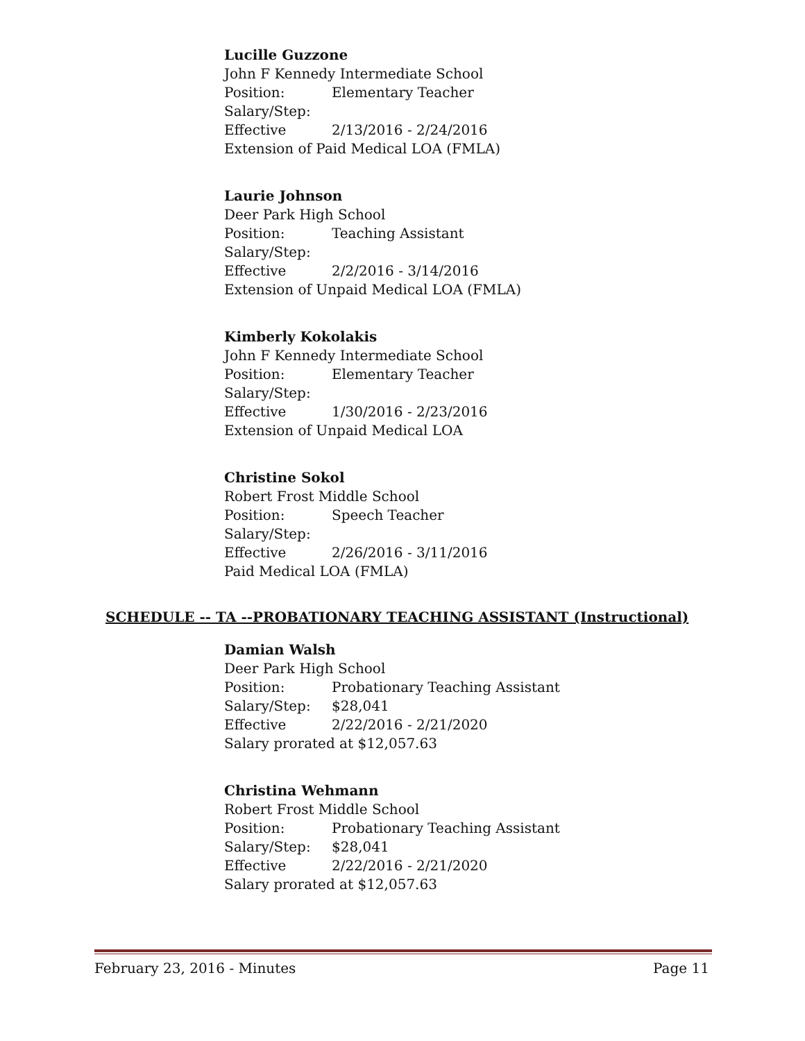Lucille Guzzone
John F Kennedy Intermediate School
Position: Elementary Teacher
Salary/Step:
Effective 2/13/2016 - 2/24/2016
Extension of Paid Medical LOA (FMLA)
Laurie Johnson
Deer Park High School
Position: Teaching Assistant
Salary/Step:
Effective 2/2/2016 - 3/14/2016
Extension of Unpaid Medical LOA (FMLA)
Kimberly Kokolakis
John F Kennedy Intermediate School
Position: Elementary Teacher
Salary/Step:
Effective 1/30/2016 - 2/23/2016
Extension of Unpaid Medical LOA
Christine Sokol
Robert Frost Middle School
Position: Speech Teacher
Salary/Step:
Effective 2/26/2016 - 3/11/2016
Paid Medical LOA (FMLA)
SCHEDULE -- TA --PROBATIONARY TEACHING ASSISTANT (Instructional)
Damian Walsh
Deer Park High School
Position: Probationary Teaching Assistant
Salary/Step: $28,041
Effective 2/22/2016 - 2/21/2020
Salary prorated at $12,057.63
Christina Wehmann
Robert Frost Middle School
Position: Probationary Teaching Assistant
Salary/Step: $28,041
Effective 2/22/2016 - 2/21/2020
Salary prorated at $12,057.63
February 23, 2016 - Minutes Page 11